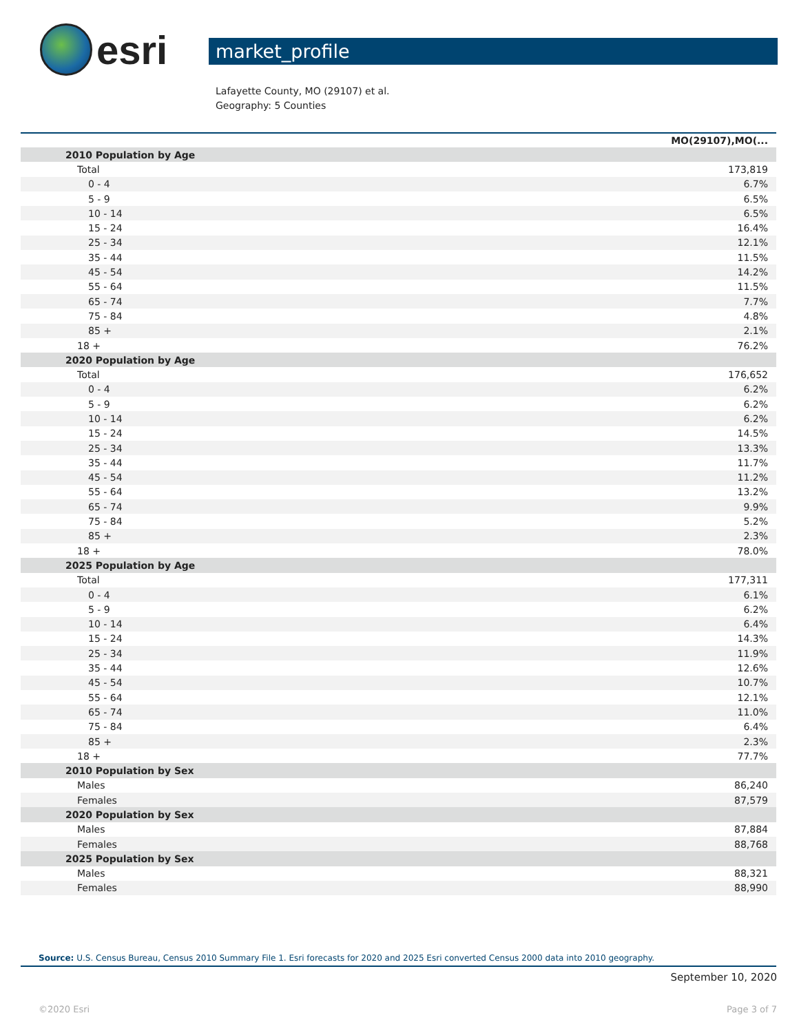esri
market_profile
Lafayette County, MO (29107) et al.
Geography: 5 Counties
| | MO(29107),MO(... |
| --- | --- |
| 2010 Population by Age | |
| Total | 173,819 |
| 0 - 4 | 6.7% |
| 5 - 9 | 6.5% |
| 10 - 14 | 6.5% |
| 15 - 24 | 16.4% |
| 25 - 34 | 12.1% |
| 35 - 44 | 11.5% |
| 45 - 54 | 14.2% |
| 55 - 64 | 11.5% |
| 65 - 74 | 7.7% |
| 75 - 84 | 4.8% |
| 85 + | 2.1% |
| 18 + | 76.2% |
| 2020 Population by Age | |
| Total | 176,652 |
| 0 - 4 | 6.2% |
| 5 - 9 | 6.2% |
| 10 - 14 | 6.2% |
| 15 - 24 | 14.5% |
| 25 - 34 | 13.3% |
| 35 - 44 | 11.7% |
| 45 - 54 | 11.2% |
| 55 - 64 | 13.2% |
| 65 - 74 | 9.9% |
| 75 - 84 | 5.2% |
| 85 + | 2.3% |
| 18 + | 78.0% |
| 2025 Population by Age | |
| Total | 177,311 |
| 0 - 4 | 6.1% |
| 5 - 9 | 6.2% |
| 10 - 14 | 6.4% |
| 15 - 24 | 14.3% |
| 25 - 34 | 11.9% |
| 35 - 44 | 12.6% |
| 45 - 54 | 10.7% |
| 55 - 64 | 12.1% |
| 65 - 74 | 11.0% |
| 75 - 84 | 6.4% |
| 85 + | 2.3% |
| 18 + | 77.7% |
| 2010 Population by Sex | |
| Males | 86,240 |
| Females | 87,579 |
| 2020 Population by Sex | |
| Males | 87,884 |
| Females | 88,768 |
| 2025 Population by Sex | |
| Males | 88,321 |
| Females | 88,990 |
Source: U.S. Census Bureau, Census 2010 Summary File 1. Esri forecasts for 2020 and 2025 Esri converted Census 2000 data into 2010 geography.
September 10, 2020
©2020 Esri Page 3 of 7